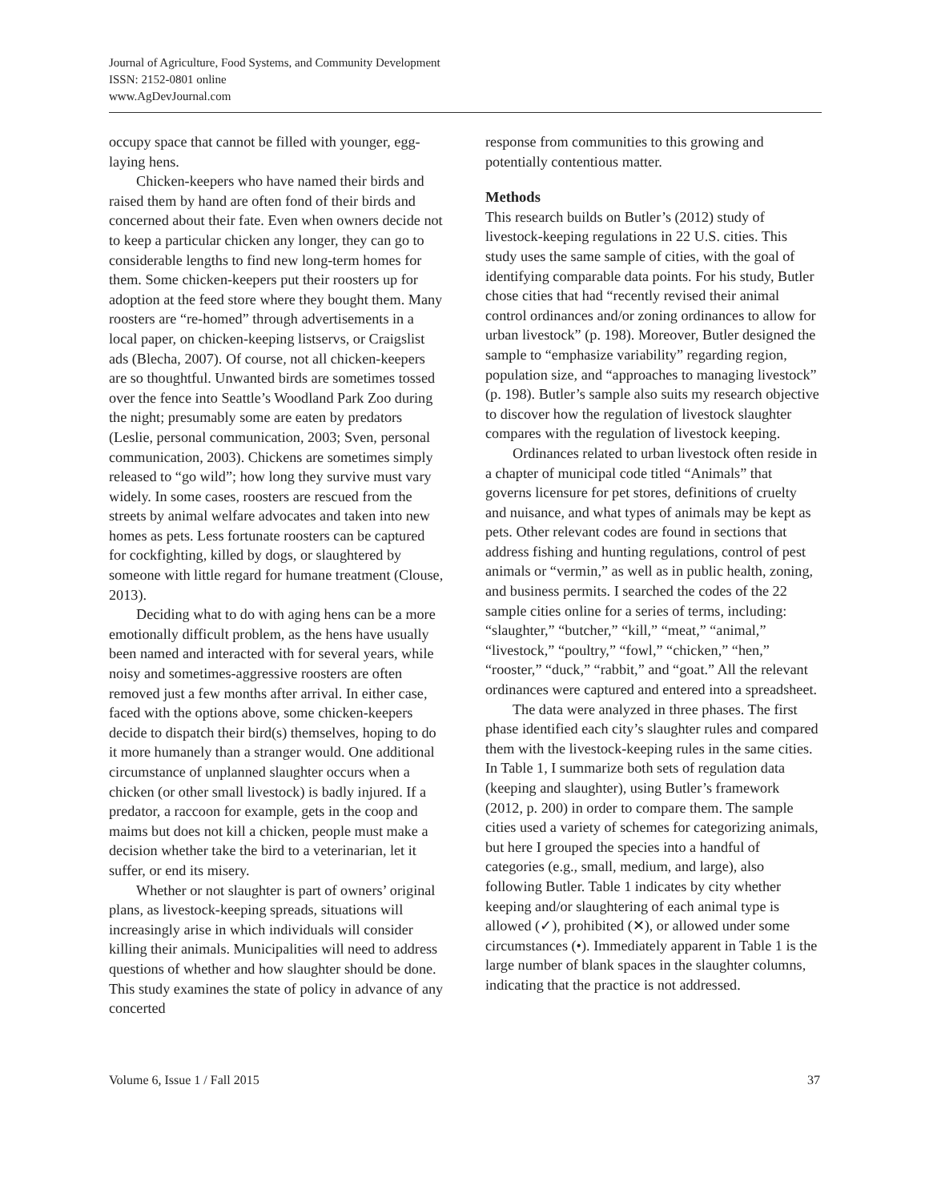Journal of Agriculture, Food Systems, and Community Development
ISSN: 2152-0801 online
www.AgDevJournal.com
occupy space that cannot be filled with younger, egg-laying hens.
Chicken-keepers who have named their birds and raised them by hand are often fond of their birds and concerned about their fate. Even when owners decide not to keep a particular chicken any longer, they can go to considerable lengths to find new long-term homes for them. Some chicken-keepers put their roosters up for adoption at the feed store where they bought them. Many roosters are “re-homed” through advertisements in a local paper, on chicken-keeping listservs, or Craigslist ads (Blecha, 2007). Of course, not all chicken-keepers are so thoughtful. Unwanted birds are sometimes tossed over the fence into Seattle’s Woodland Park Zoo during the night; presumably some are eaten by predators (Leslie, personal communication, 2003; Sven, personal communication, 2003). Chickens are sometimes simply released to “go wild”; how long they survive must vary widely. In some cases, roosters are rescued from the streets by animal welfare advocates and taken into new homes as pets. Less fortunate roosters can be captured for cockfighting, killed by dogs, or slaughtered by someone with little regard for humane treatment (Clouse, 2013).
Deciding what to do with aging hens can be a more emotionally difficult problem, as the hens have usually been named and interacted with for several years, while noisy and sometimes-aggressive roosters are often removed just a few months after arrival. In either case, faced with the options above, some chicken-keepers decide to dispatch their bird(s) themselves, hoping to do it more humanely than a stranger would. One additional circumstance of unplanned slaughter occurs when a chicken (or other small livestock) is badly injured. If a predator, a raccoon for example, gets in the coop and maims but does not kill a chicken, people must make a decision whether take the bird to a veterinarian, let it suffer, or end its misery.
Whether or not slaughter is part of owners’ original plans, as livestock-keeping spreads, situations will increasingly arise in which individuals will consider killing their animals. Municipalities will need to address questions of whether and how slaughter should be done. This study examines the state of policy in advance of any concerted
response from communities to this growing and potentially contentious matter.
Methods
This research builds on Butler’s (2012) study of livestock-keeping regulations in 22 U.S. cities. This study uses the same sample of cities, with the goal of identifying comparable data points. For his study, Butler chose cities that had “recently revised their animal control ordinances and/or zoning ordinances to allow for urban livestock” (p. 198). Moreover, Butler designed the sample to “emphasize variability” regarding region, population size, and “approaches to managing livestock” (p. 198). Butler’s sample also suits my research objective to discover how the regulation of livestock slaughter compares with the regulation of livestock keeping.
Ordinances related to urban livestock often reside in a chapter of municipal code titled “Animals” that governs licensure for pet stores, definitions of cruelty and nuisance, and what types of animals may be kept as pets. Other relevant codes are found in sections that address fishing and hunting regulations, control of pest animals or “vermin,” as well as in public health, zoning, and business permits. I searched the codes of the 22 sample cities online for a series of terms, including: “slaughter,” “butcher,” “kill,” “meat,” “animal,” “livestock,” “poultry,” “fowl,” “chicken,” “hen,” “rooster,” “duck,” “rabbit,” and “goat.” All the relevant ordinances were captured and entered into a spreadsheet.
The data were analyzed in three phases. The first phase identified each city’s slaughter rules and compared them with the livestock-keeping rules in the same cities. In Table 1, I summarize both sets of regulation data (keeping and slaughter), using Butler’s framework (2012, p. 200) in order to compare them. The sample cities used a variety of schemes for categorizing animals, but here I grouped the species into a handful of categories (e.g., small, medium, and large), also following Butler. Table 1 indicates by city whether keeping and/or slaughtering of each animal type is allowed (✓), prohibited (✕), or allowed under some circumstances (•). Immediately apparent in Table 1 is the large number of blank spaces in the slaughter columns, indicating that the practice is not addressed.
Volume 6, Issue 1 / Fall 2015 37